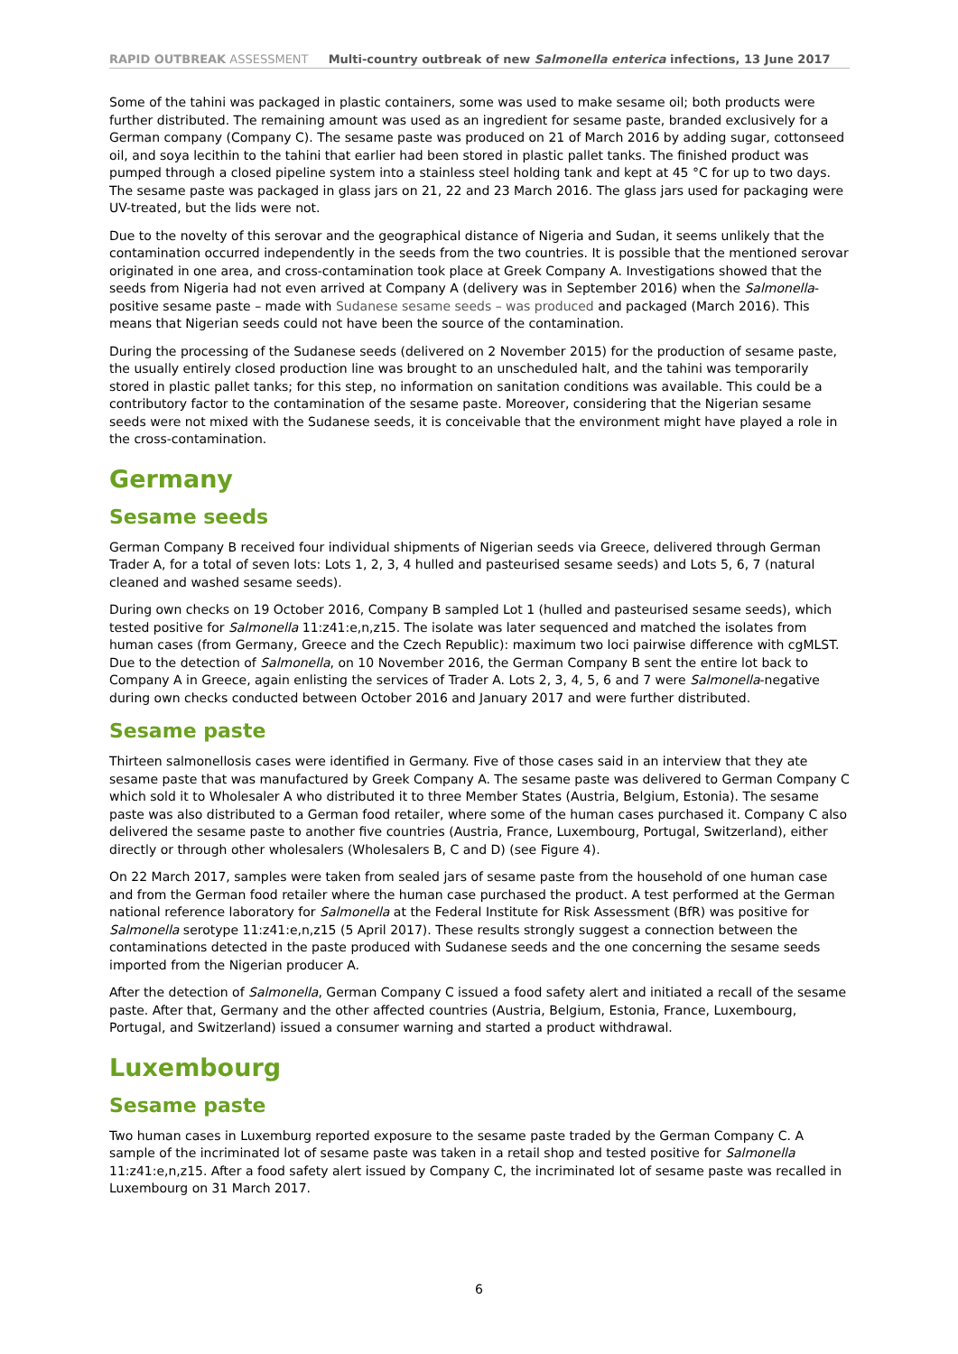RAPID OUTBREAK ASSESSMENT Multi-country outbreak of new Salmonella enterica infections, 13 June 2017
Some of the tahini was packaged in plastic containers, some was used to make sesame oil; both products were further distributed. The remaining amount was used as an ingredient for sesame paste, branded exclusively for a German company (Company C). The sesame paste was produced on 21 of March 2016 by adding sugar, cottonseed oil, and soya lecithin to the tahini that earlier had been stored in plastic pallet tanks. The finished product was pumped through a closed pipeline system into a stainless steel holding tank and kept at 45 °C for up to two days. The sesame paste was packaged in glass jars on 21, 22 and 23 March 2016. The glass jars used for packaging were UV-treated, but the lids were not.
Due to the novelty of this serovar and the geographical distance of Nigeria and Sudan, it seems unlikely that the contamination occurred independently in the seeds from the two countries. It is possible that the mentioned serovar originated in one area, and cross-contamination took place at Greek Company A. Investigations showed that the seeds from Nigeria had not even arrived at Company A (delivery was in September 2016) when the Salmonella-positive sesame paste – made with Sudanese sesame seeds – was produced and packaged (March 2016). This means that Nigerian seeds could not have been the source of the contamination.
During the processing of the Sudanese seeds (delivered on 2 November 2015) for the production of sesame paste, the usually entirely closed production line was brought to an unscheduled halt, and the tahini was temporarily stored in plastic pallet tanks; for this step, no information on sanitation conditions was available. This could be a contributory factor to the contamination of the sesame paste. Moreover, considering that the Nigerian sesame seeds were not mixed with the Sudanese seeds, it is conceivable that the environment might have played a role in the cross-contamination.
Germany
Sesame seeds
German Company B received four individual shipments of Nigerian seeds via Greece, delivered through German Trader A, for a total of seven lots: Lots 1, 2, 3, 4 hulled and pasteurised sesame seeds) and Lots 5, 6, 7 (natural cleaned and washed sesame seeds).
During own checks on 19 October 2016, Company B sampled Lot 1 (hulled and pasteurised sesame seeds), which tested positive for Salmonella 11:z41:e,n,z15. The isolate was later sequenced and matched the isolates from human cases (from Germany, Greece and the Czech Republic): maximum two loci pairwise difference with cgMLST. Due to the detection of Salmonella, on 10 November 2016, the German Company B sent the entire lot back to Company A in Greece, again enlisting the services of Trader A. Lots 2, 3, 4, 5, 6 and 7 were Salmonella-negative during own checks conducted between October 2016 and January 2017 and were further distributed.
Sesame paste
Thirteen salmonellosis cases were identified in Germany. Five of those cases said in an interview that they ate sesame paste that was manufactured by Greek Company A. The sesame paste was delivered to German Company C which sold it to Wholesaler A who distributed it to three Member States (Austria, Belgium, Estonia). The sesame paste was also distributed to a German food retailer, where some of the human cases purchased it. Company C also delivered the sesame paste to another five countries (Austria, France, Luxembourg, Portugal, Switzerland), either directly or through other wholesalers (Wholesalers B, C and D) (see Figure 4).
On 22 March 2017, samples were taken from sealed jars of sesame paste from the household of one human case and from the German food retailer where the human case purchased the product. A test performed at the German national reference laboratory for Salmonella at the Federal Institute for Risk Assessment (BfR) was positive for Salmonella serotype 11:z41:e,n,z15 (5 April 2017). These results strongly suggest a connection between the contaminations detected in the paste produced with Sudanese seeds and the one concerning the sesame seeds imported from the Nigerian producer A.
After the detection of Salmonella, German Company C issued a food safety alert and initiated a recall of the sesame paste. After that, Germany and the other affected countries (Austria, Belgium, Estonia, France, Luxembourg, Portugal, and Switzerland) issued a consumer warning and started a product withdrawal.
Luxembourg
Sesame paste
Two human cases in Luxemburg reported exposure to the sesame paste traded by the German Company C. A sample of the incriminated lot of sesame paste was taken in a retail shop and tested positive for Salmonella 11:z41:e,n,z15. After a food safety alert issued by Company C, the incriminated lot of sesame paste was recalled in Luxembourg on 31 March 2017.
6